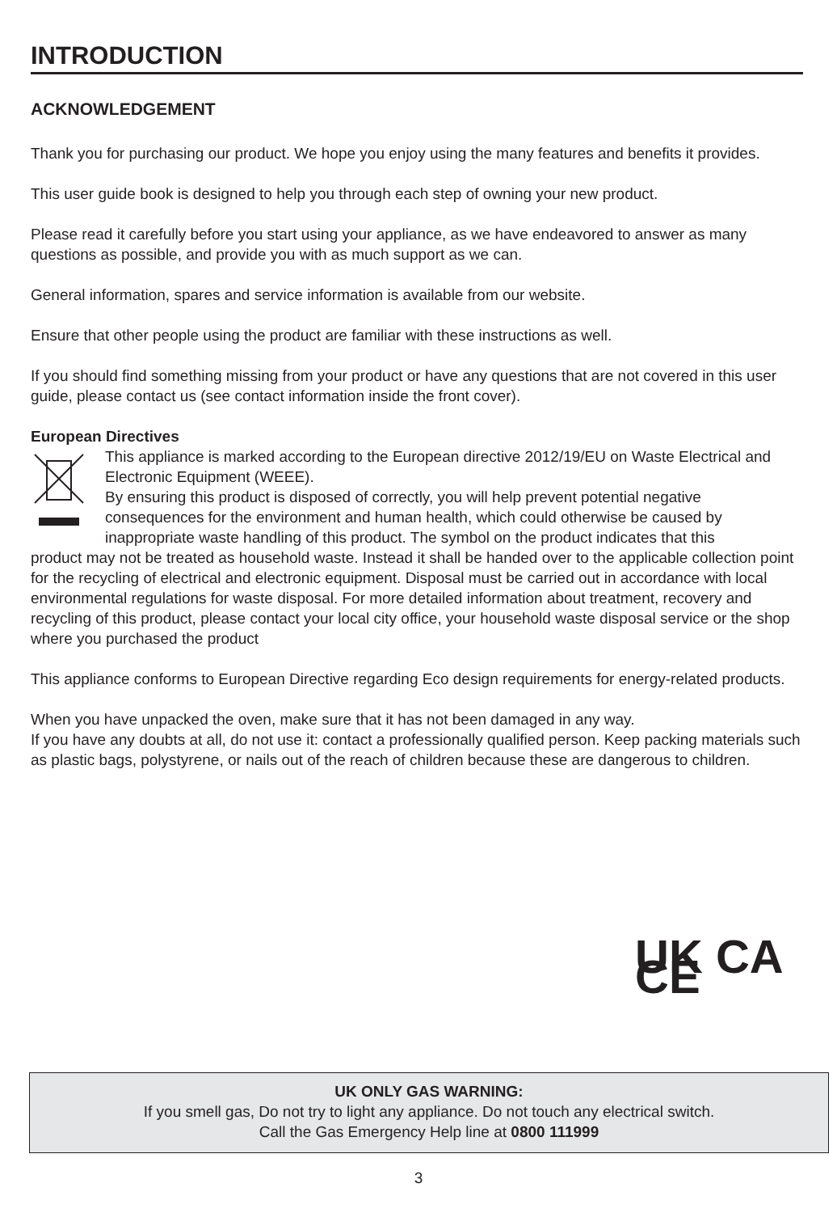INTRODUCTION
ACKNOWLEDGEMENT
Thank you for purchasing our product. We hope you enjoy using the many features and benefits it provides.
This user guide book is designed to help you through each step of owning your new product.
Please read it carefully before you start using your appliance, as we have endeavored to answer as many questions as possible, and provide you with as much support as we can.
General information, spares and service information is available from our website.
Ensure that other people using the product are familiar with these instructions as well.
If you should find something missing from your product or have any questions that are not covered in this user guide, please contact us (see contact information inside the front cover).
European Directives
This appliance is marked according to the European directive 2012/19/EU on Waste Electrical and Electronic Equipment (WEEE).
By ensuring this product is disposed of correctly, you will help prevent potential negative consequences for the environment and human health, which could otherwise be caused by inappropriate waste handling of this product. The symbol on the product indicates that this
product may not be treated as household waste. Instead it shall be handed over to the applicable collection point for the recycling of electrical and electronic equipment. Disposal must be carried out in accordance with local environmental regulations for waste disposal. For more detailed information about treatment, recovery and recycling of this product, please contact your local city office, your household waste disposal service or the shop where you purchased the product
This appliance conforms to European Directive regarding Eco design requirements for energy-related products.
When you have unpacked the oven, make sure that it has not been damaged in any way.
If you have any doubts at all, do not use it: contact a professionally qualified person. Keep packing materials such as plastic bags, polystyrene, or nails out of the reach of children because these are dangerous to children.
UK CA CE
UK ONLY GAS WARNING:
If you smell gas, Do not try to light any appliance. Do not touch any electrical switch.
Call the Gas Emergency Help line at 0800 111999
3